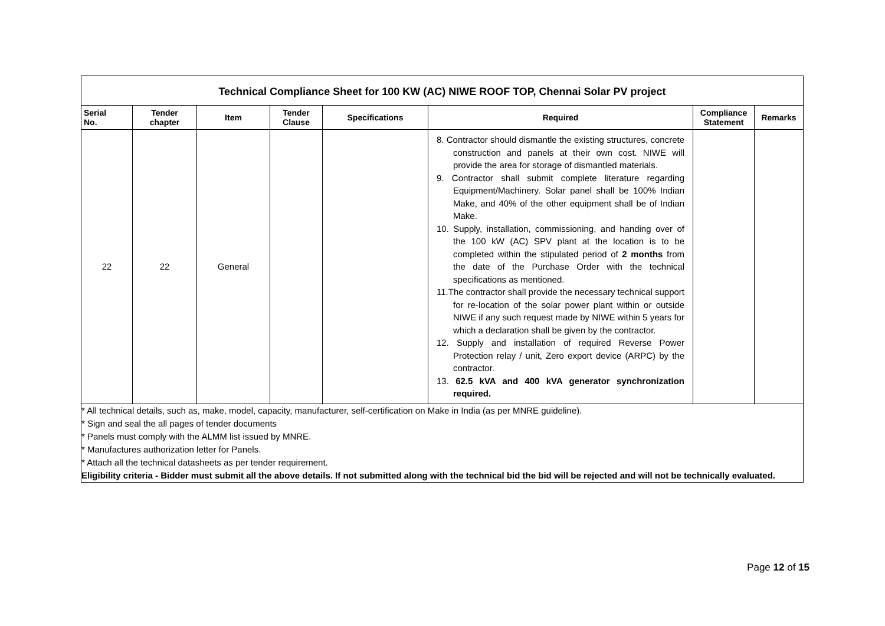| Technical Compliance Sheet for 100 KW (AC) NIWE ROOF TOP, Chennai Solar PV project | | | | | | | |
| Serial No. | Tender chapter | Item | Tender Clause | Specifications | Required | Compliance Statement | Remarks |
| 22 | 22 | General | | | 8. Contractor should dismantle the existing structures, concrete construction and panels at their own cost. NIWE will provide the area for storage of dismantled materials. 9. Contractor shall submit complete literature regarding Equipment/Machinery. Solar panel shall be 100% Indian Make, and 40% of the other equipment shall be of Indian Make. 10. Supply, installation, commissioning, and handing over of the 100 kW (AC) SPV plant at the location is to be completed within the stipulated period of 2 months from the date of the Purchase Order with the technical specifications as mentioned. 11.The contractor shall provide the necessary technical support for re-location of the solar power plant within or outside NIWE if any such request made by NIWE within 5 years for which a declaration shall be given by the contractor. 12. Supply and installation of required Reverse Power Protection relay / unit, Zero export device (ARPC) by the contractor. 13. 62.5 kVA and 400 kVA generator synchronization required. | | |
* All technical details, such as, make, model, capacity, manufacturer, self-certification on Make in India (as per MNRE guideline).
* Sign and seal the all pages of tender documents
* Panels must comply with the ALMM list issued by MNRE.
* Manufactures authorization letter for Panels.
* Attach all the technical datasheets as per tender requirement.
Eligibility criteria - Bidder must submit all the above details. If not submitted along with the technical bid the bid will be rejected and will not be technically evaluated.
Page 12 of 15